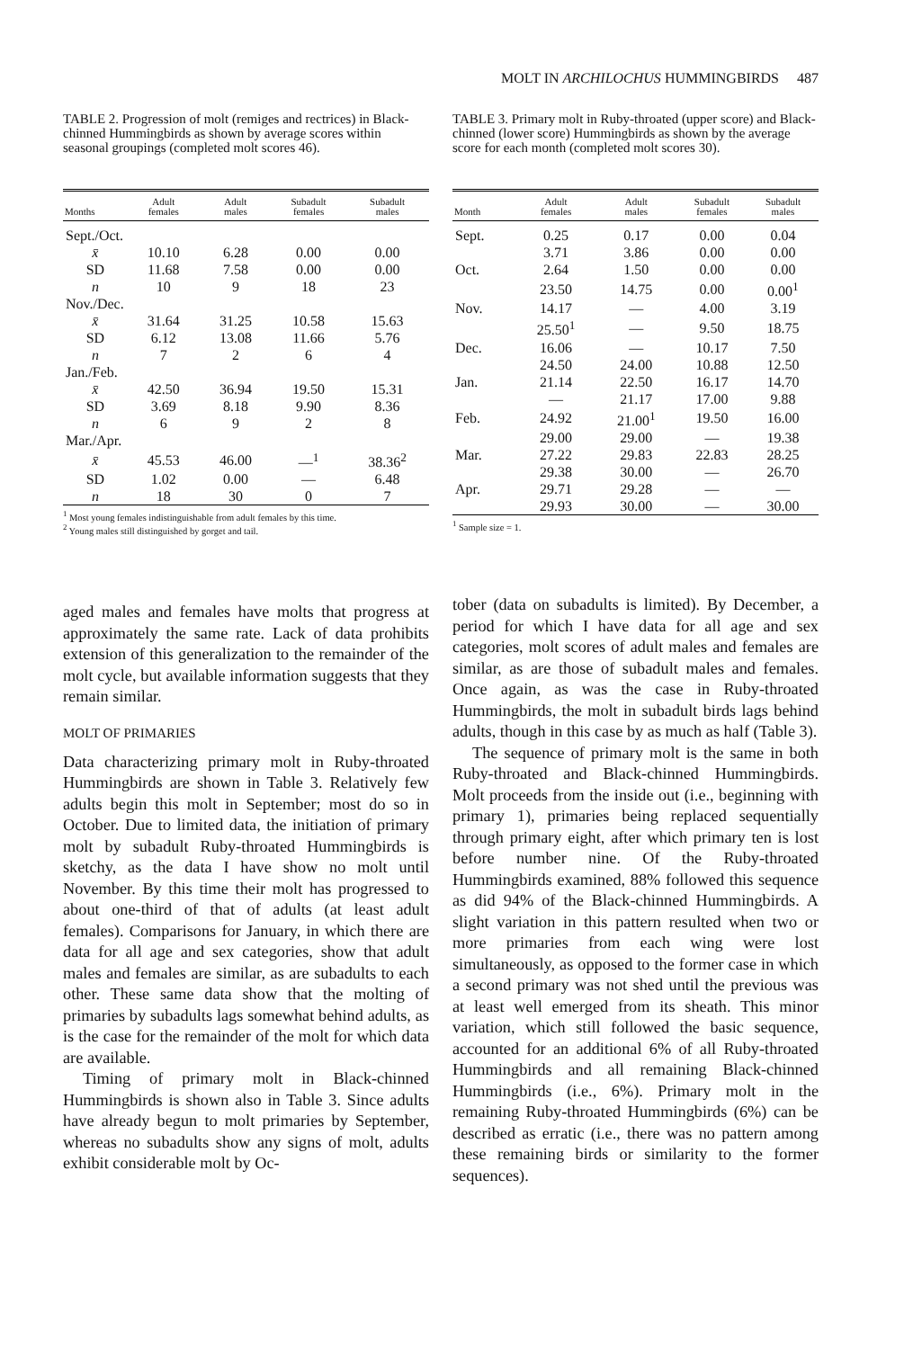MOLT IN ARCHILOCHUS HUMMINGBIRDS 487
TABLE 2. Progression of molt (remiges and rectrices) in Black-chinned Hummingbirds as shown by average scores within seasonal groupings (completed molt scores 46).
| Months | Adult females | Adult males | Subadult females | Subadult males |
| --- | --- | --- | --- | --- |
| Sept./Oct. | | | | |
| x̄ | 10.10 | 6.28 | 0.00 | 0.00 |
| SD | 11.68 | 7.58 | 0.00 | 0.00 |
| n | 10 | 9 | 18 | 23 |
| Nov./Dec. | | | | |
| x̄ | 31.64 | 31.25 | 10.58 | 15.63 |
| SD | 6.12 | 13.08 | 11.66 | 5.76 |
| n | 7 | 2 | 6 | 4 |
| Jan./Feb. | | | | |
| x̄ | 42.50 | 36.94 | 19.50 | 15.31 |
| SD | 3.69 | 8.18 | 9.90 | 8.36 |
| n | 6 | 9 | 2 | 8 |
| Mar./Apr. | | | | |
| x̄ | 45.53 | 46.00 | —<sup>1</sup> | 38.36<sup>2</sup> |
| SD | 1.02 | 0.00 | — | 6.48 |
| n | 18 | 30 | 0 | 7 |
<sup>1</sup> Most young females indistinguishable from adult females by this time.
<sup>2</sup> Young males still distinguished by gorget and tail.
aged males and females have molts that progress at approximately the same rate. Lack of data prohibits extension of this generalization to the remainder of the molt cycle, but available information suggests that they remain similar.
MOLT OF PRIMARIES
Data characterizing primary molt in Ruby-throated Hummingbirds are shown in Table 3. Relatively few adults begin this molt in September; most do so in October. Due to limited data, the initiation of primary molt by subadult Ruby-throated Hummingbirds is sketchy, as the data I have show no molt until November. By this time their molt has progressed to about one-third of that of adults (at least adult females). Comparisons for January, in which there are data for all age and sex categories, show that adult males and females are similar, as are subadults to each other. These same data show that the molting of primaries by subadults lags somewhat behind adults, as is the case for the remainder of the molt for which data are available.
Timing of primary molt in Black-chinned Hummingbirds is shown also in Table 3. Since adults have already begun to molt primaries by September, whereas no subadults show any signs of molt, adults exhibit considerable molt by Oc-
TABLE 3. Primary molt in Ruby-throated (upper score) and Black-chinned (lower score) Hummingbirds as shown by the average score for each month (completed molt scores 30).
| Month | Adult females | Adult males | Subadult females | Subadult males |
| --- | --- | --- | --- | --- |
| Sept. | 0.25 | 0.17 | 0.00 | 0.04 |
| | 3.71 | 3.86 | 0.00 | 0.00 |
| Oct. | 2.64 | 1.50 | 0.00 | 0.00 |
| | 23.50 | 14.75 | 0.00 | 0.00<sup>1</sup> |
| Nov. | 14.17 | — | 4.00 | 3.19 |
| | 25.50<sup>1</sup> | — | 9.50 | 18.75 |
| Dec. | 16.06 | — | 10.17 | 7.50 |
| | 24.50 | 24.00 | 10.88 | 12.50 |
| Jan. | 21.14 | 22.50 | 16.17 | 14.70 |
| | — | 21.17 | 17.00 | 9.88 |
| Feb. | 24.92 | 21.00<sup>1</sup> | 19.50 | 16.00 |
| | 29.00 | 29.00 | — | 19.38 |
| Mar. | 27.22 | 29.83 | 22.83 | 28.25 |
| | 29.38 | 30.00 | — | 26.70 |
| Apr. | 29.71 | 29.28 | — | — |
| | 29.93 | 30.00 | — | 30.00 |
<sup>1</sup> Sample size = 1.
tober (data on subadults is limited). By December, a period for which I have data for all age and sex categories, molt scores of adult males and females are similar, as are those of subadult males and females. Once again, as was the case in Ruby-throated Hummingbirds, the molt in subadult birds lags behind adults, though in this case by as much as half (Table 3).
The sequence of primary molt is the same in both Ruby-throated and Black-chinned Hummingbirds. Molt proceeds from the inside out (i.e., beginning with primary 1), primaries being replaced sequentially through primary eight, after which primary ten is lost before number nine. Of the Ruby-throated Hummingbirds examined, 88% followed this sequence as did 94% of the Black-chinned Hummingbirds. A slight variation in this pattern resulted when two or more primaries from each wing were lost simultaneously, as opposed to the former case in which a second primary was not shed until the previous was at least well emerged from its sheath. This minor variation, which still followed the basic sequence, accounted for an additional 6% of all Ruby-throated Hummingbirds and all remaining Black-chinned Hummingbirds (i.e., 6%). Primary molt in the remaining Ruby-throated Hummingbirds (6%) can be described as erratic (i.e., there was no pattern among these remaining birds or similarity to the former sequences).